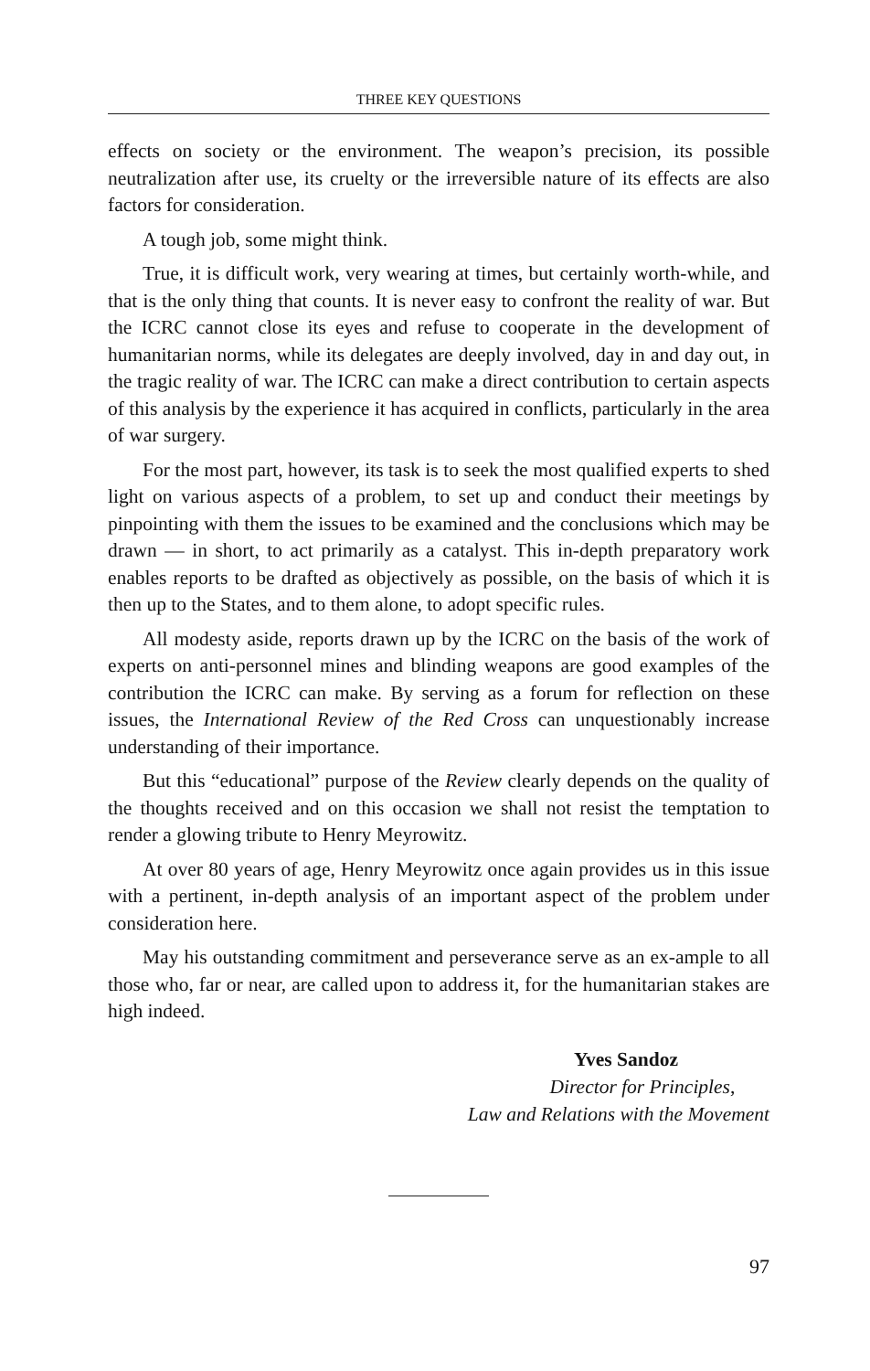THREE KEY QUESTIONS
effects on society or the environment. The weapon’s precision, its possible neutralization after use, its cruelty or the irreversible nature of its effects are also factors for consideration.
A tough job, some might think.
True, it is difficult work, very wearing at times, but certainly worth-while, and that is the only thing that counts. It is never easy to confront the reality of war. But the ICRC cannot close its eyes and refuse to cooperate in the development of humanitarian norms, while its delegates are deeply involved, day in and day out, in the tragic reality of war. The ICRC can make a direct contribution to certain aspects of this analysis by the experience it has acquired in conflicts, particularly in the area of war surgery.
For the most part, however, its task is to seek the most qualified experts to shed light on various aspects of a problem, to set up and conduct their meetings by pinpointing with them the issues to be examined and the conclusions which may be drawn — in short, to act primarily as a catalyst. This in-depth preparatory work enables reports to be drafted as objectively as possible, on the basis of which it is then up to the States, and to them alone, to adopt specific rules.
All modesty aside, reports drawn up by the ICRC on the basis of the work of experts on anti-personnel mines and blinding weapons are good examples of the contribution the ICRC can make. By serving as a forum for reflection on these issues, the International Review of the Red Cross can unquestionably increase understanding of their importance.
But this “educational” purpose of the Review clearly depends on the quality of the thoughts received and on this occasion we shall not resist the temptation to render a glowing tribute to Henry Meyrowitz.
At over 80 years of age, Henry Meyrowitz once again provides us in this issue with a pertinent, in-depth analysis of an important aspect of the problem under consideration here.
May his outstanding commitment and perseverance serve as an ex-ample to all those who, far or near, are called upon to address it, for the humanitarian stakes are high indeed.
Yves Sandoz
Director for Principles,
Law and Relations with the Movement
97